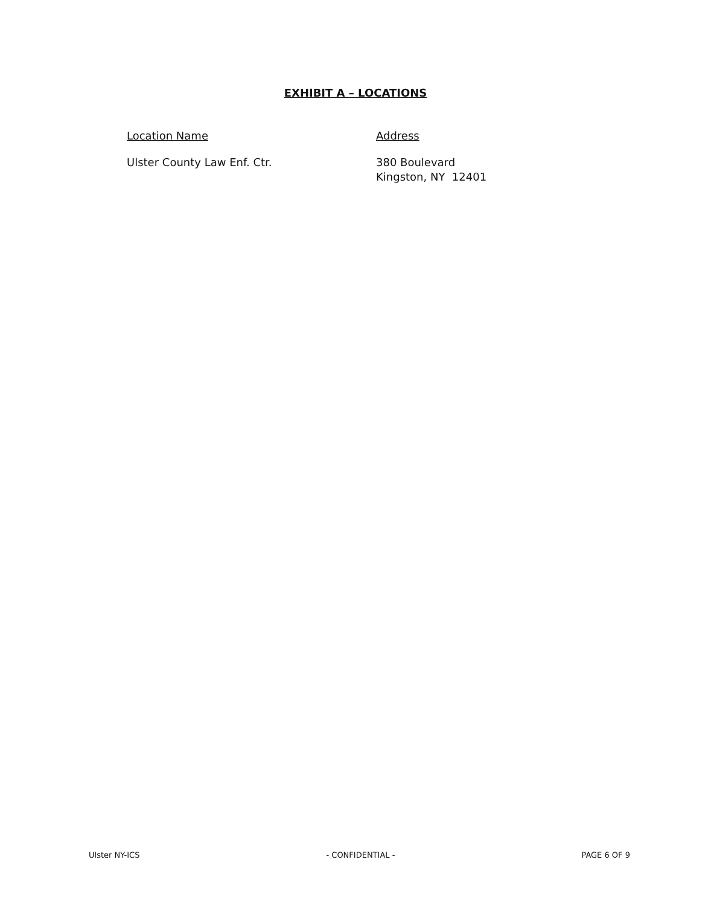EXHIBIT A – LOCATIONS
| Location Name | Address |
| --- | --- |
| Ulster County Law Enf. Ctr. | 380 Boulevard Kingston, NY 12401 |
Ulster NY-ICS - CONFIDENTIAL - PAGE 6 OF 9